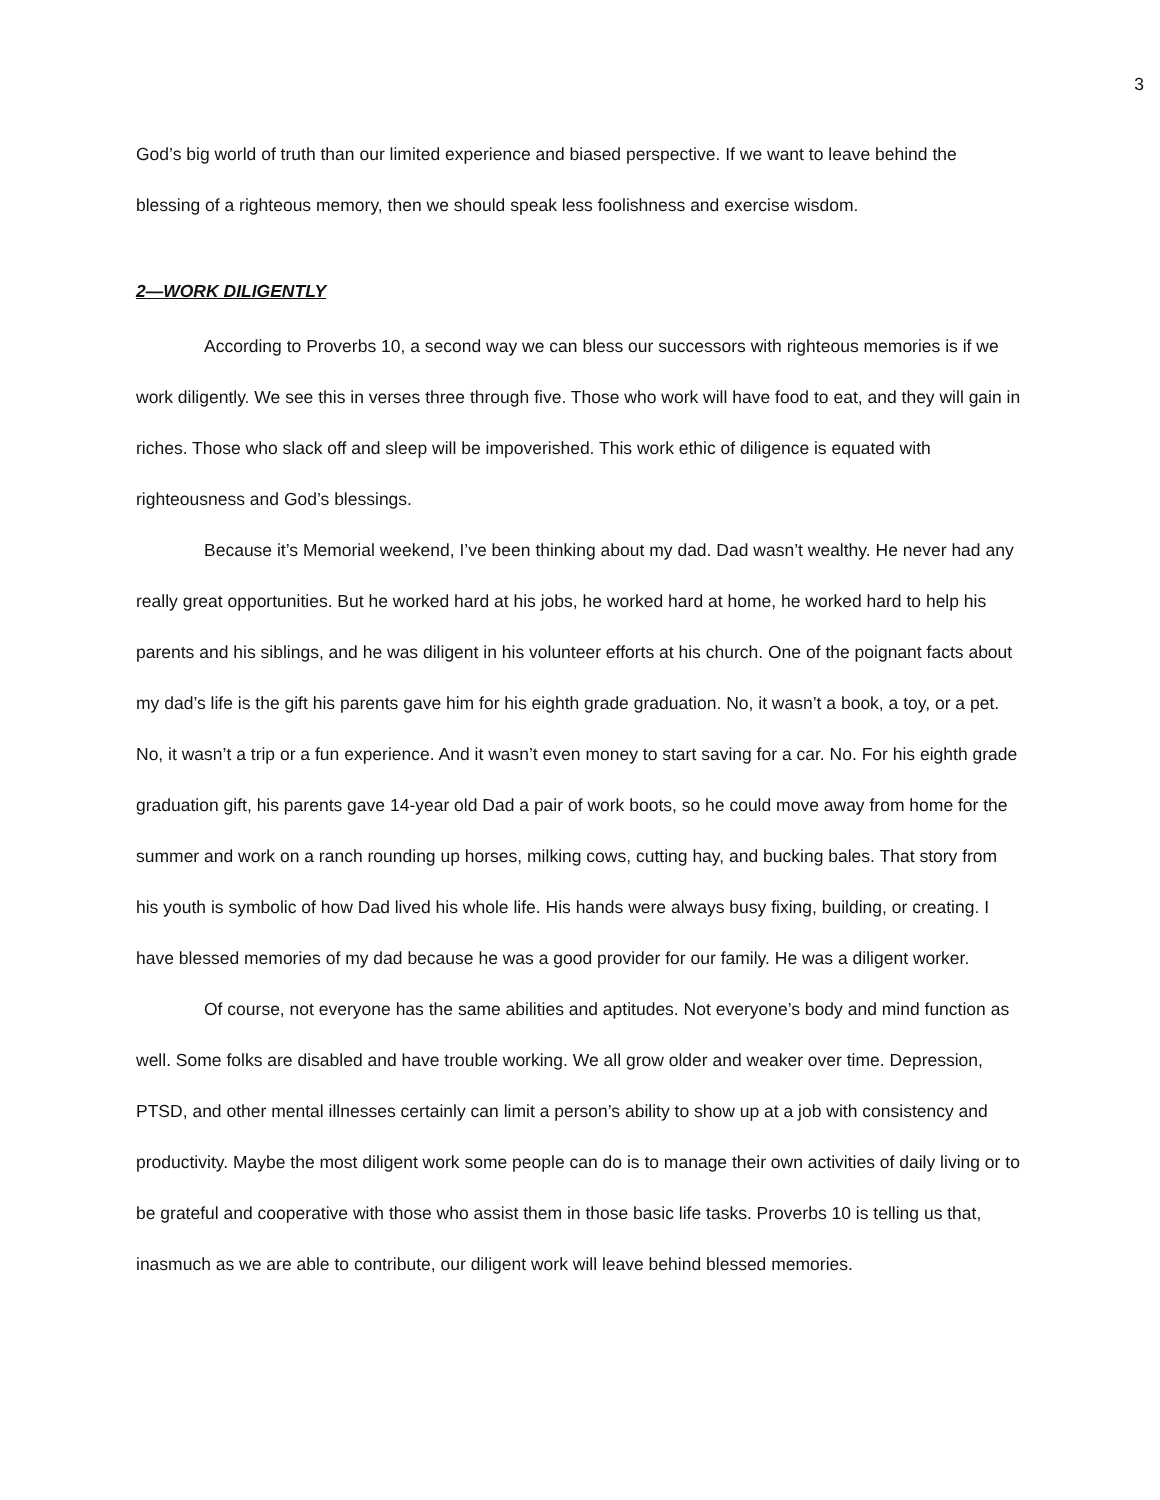3
God’s big world of truth than our limited experience and biased perspective. If we want to leave behind the blessing of a righteous memory, then we should speak less foolishness and exercise wisdom.
2—WORK DILIGENTLY
According to Proverbs 10, a second way we can bless our successors with righteous memories is if we work diligently. We see this in verses three through five. Those who work will have food to eat, and they will gain in riches. Those who slack off and sleep will be impoverished. This work ethic of diligence is equated with righteousness and God’s blessings.
Because it’s Memorial weekend, I’ve been thinking about my dad. Dad wasn’t wealthy. He never had any really great opportunities. But he worked hard at his jobs, he worked hard at home, he worked hard to help his parents and his siblings, and he was diligent in his volunteer efforts at his church. One of the poignant facts about my dad’s life is the gift his parents gave him for his eighth grade graduation. No, it wasn’t a book, a toy, or a pet. No, it wasn’t a trip or a fun experience. And it wasn’t even money to start saving for a car. No. For his eighth grade graduation gift, his parents gave 14-year old Dad a pair of work boots, so he could move away from home for the summer and work on a ranch rounding up horses, milking cows, cutting hay, and bucking bales. That story from his youth is symbolic of how Dad lived his whole life. His hands were always busy fixing, building, or creating. I have blessed memories of my dad because he was a good provider for our family. He was a diligent worker.
Of course, not everyone has the same abilities and aptitudes. Not everyone’s body and mind function as well. Some folks are disabled and have trouble working. We all grow older and weaker over time. Depression, PTSD, and other mental illnesses certainly can limit a person’s ability to show up at a job with consistency and productivity. Maybe the most diligent work some people can do is to manage their own activities of daily living or to be grateful and cooperative with those who assist them in those basic life tasks. Proverbs 10 is telling us that, inasmuch as we are able to contribute, our diligent work will leave behind blessed memories.